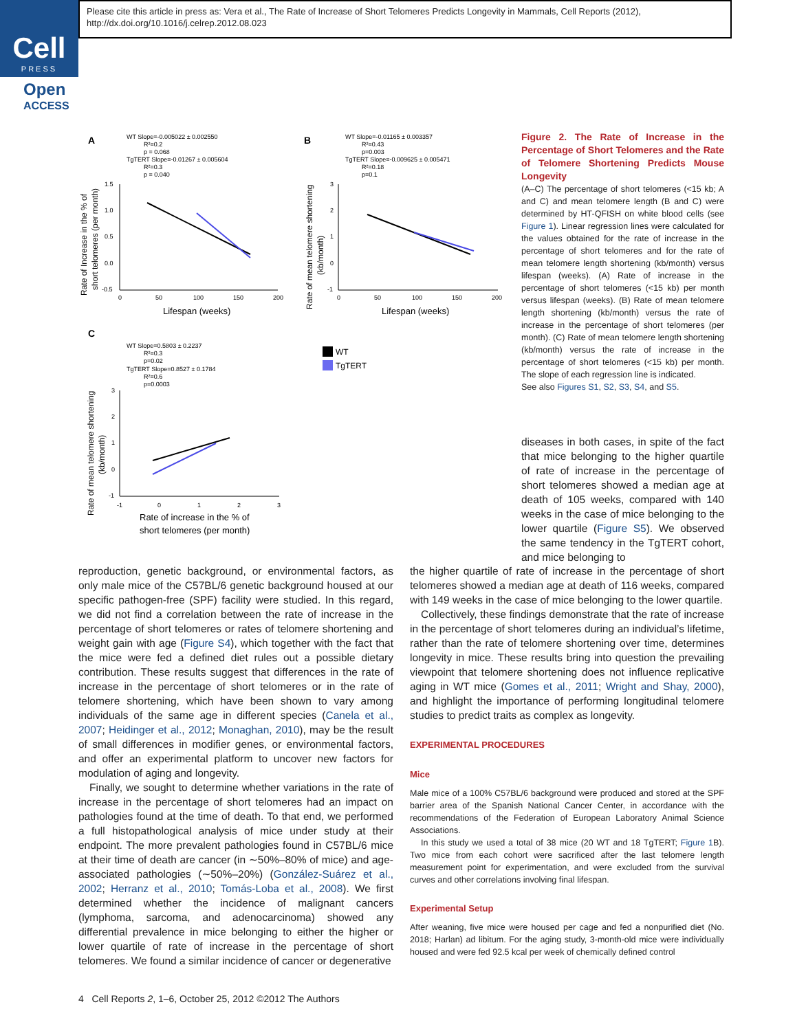Please cite this article in press as: Vera et al., The Rate of Increase of Short Telomeres Predicts Longevity in Mammals, Cell Reports (2012), http://dx.doi.org/10.1016/j.celrep.2012.08.023
Cell
PRESS
Open
ACCESS
A
WT Slope=-0.005022 ± 0.002550
R²=0.2
p = 0.068
TgTERT Slope=-0.01267 ± 0.005604
R²=0.3
p = 0.040
1.5
1.0
0.5
0.0
-0.5
0
50
100
150
200
Lifespan (weeks)
Rate of Increase in the % of
short telomeres (per month)
B
WT Slope=-0.01165 ± 0.003357
R²=0.43
p=0.003
TgTERT Slope=-0.009625 ± 0.005471
R²=0.18
p=0.1
3
2
1
0
-1
0
50
100
150
200
Lifespan (weeks)
Rate of mean telomere shortening
(kb/month)
C
WT Slope=0.5803 ± 0.2237
R²=0.3
p=0.02
TgTERT Slope=0.8527 ± 0.1784
R²=0.6
p=0.0003
3
2
1
0
-1
-1
0
1
2
3
Rate of increase in the % of
short telomeres (per month)
Rate of mean telomere shortening
(kb/month)
WT
TgTERT
Figure 2. The Rate of Increase in the Percentage of Short Telomeres and the Rate of Telomere Shortening Predicts Mouse Longevity
(A–C) The percentage of short telomeres (<15 kb; A and C) and mean telomere length (B and C) were determined by HT-QFISH on white blood cells (see Figure 1). Linear regression lines were calculated for the values obtained for the rate of increase in the percentage of short telomeres and for the rate of mean telomere length shortening (kb/month) versus lifespan (weeks). (A) Rate of increase in the percentage of short telomeres (<15 kb) per month versus lifespan (weeks). (B) Rate of mean telomere length shortening (kb/month) versus the rate of increase in the percentage of short telomeres (per month). (C) Rate of mean telomere length shortening (kb/month) versus the rate of increase in the percentage of short telomeres (<15 kb) per month. The slope of each regression line is indicated.
See also Figures S1, S2, S3, S4, and S5.
diseases in both cases, in spite of the fact that mice belonging to the higher quartile of rate of increase in the percentage of short telomeres showed a median age at death of 105 weeks, compared with 140 weeks in the case of mice belonging to the lower quartile (Figure S5). We observed the same tendency in the TgTERT cohort, and mice belonging to
reproduction, genetic background, or environmental factors, as only male mice of the C57BL/6 genetic background housed at our specific pathogen-free (SPF) facility were studied. In this regard, we did not find a correlation between the rate of increase in the percentage of short telomeres or rates of telomere shortening and weight gain with age (Figure S4), which together with the fact that the mice were fed a defined diet rules out a possible dietary contribution. These results suggest that differences in the rate of increase in the percentage of short telomeres or in the rate of telomere shortening, which have been shown to vary among individuals of the same age in different species (Canela et al., 2007; Heidinger et al., 2012; Monaghan, 2010), may be the result of small differences in modifier genes, or environmental factors, and offer an experimental platform to uncover new factors for modulation of aging and longevity.
Finally, we sought to determine whether variations in the rate of increase in the percentage of short telomeres had an impact on pathologies found at the time of death. To that end, we performed a full histopathological analysis of mice under study at their endpoint. The more prevalent pathologies found in C57BL/6 mice at their time of death are cancer (in ∼50%–80% of mice) and age-associated pathologies (∼50%–20%) (González-Suárez et al., 2002; Herranz et al., 2010; Tomás-Loba et al., 2008). We first determined whether the incidence of malignant cancers (lymphoma, sarcoma, and adenocarcinoma) showed any differential prevalence in mice belonging to either the higher or lower quartile of rate of increase in the percentage of short telomeres. We found a similar incidence of cancer or degenerative
the higher quartile of rate of increase in the percentage of short telomeres showed a median age at death of 116 weeks, compared with 149 weeks in the case of mice belonging to the lower quartile.
Collectively, these findings demonstrate that the rate of increase in the percentage of short telomeres during an individual’s lifetime, rather than the rate of telomere shortening over time, determines longevity in mice. These results bring into question the prevailing viewpoint that telomere shortening does not influence replicative aging in WT mice (Gomes et al., 2011; Wright and Shay, 2000), and highlight the importance of performing longitudinal telomere studies to predict traits as complex as longevity.
EXPERIMENTAL PROCEDURES
Mice
Male mice of a 100% C57BL/6 background were produced and stored at the SPF barrier area of the Spanish National Cancer Center, in accordance with the recommendations of the Federation of European Laboratory Animal Science Associations.
In this study we used a total of 38 mice (20 WT and 18 TgTERT; Figure 1 B). Two mice from each cohort were sacrificed after the last telomere length measurement point for experimentation, and were excluded from the survival curves and other correlations involving final lifespan.
Experimental Setup
After weaning, five mice were housed per cage and fed a nonpurified diet (No. 2018; Harlan) ad libitum. For the aging study, 3-month-old mice were individually housed and were fed 92.5 kcal per week of chemically defined control
4 Cell Reports 2, 1–6, October 25, 2012 ©2012 The Authors